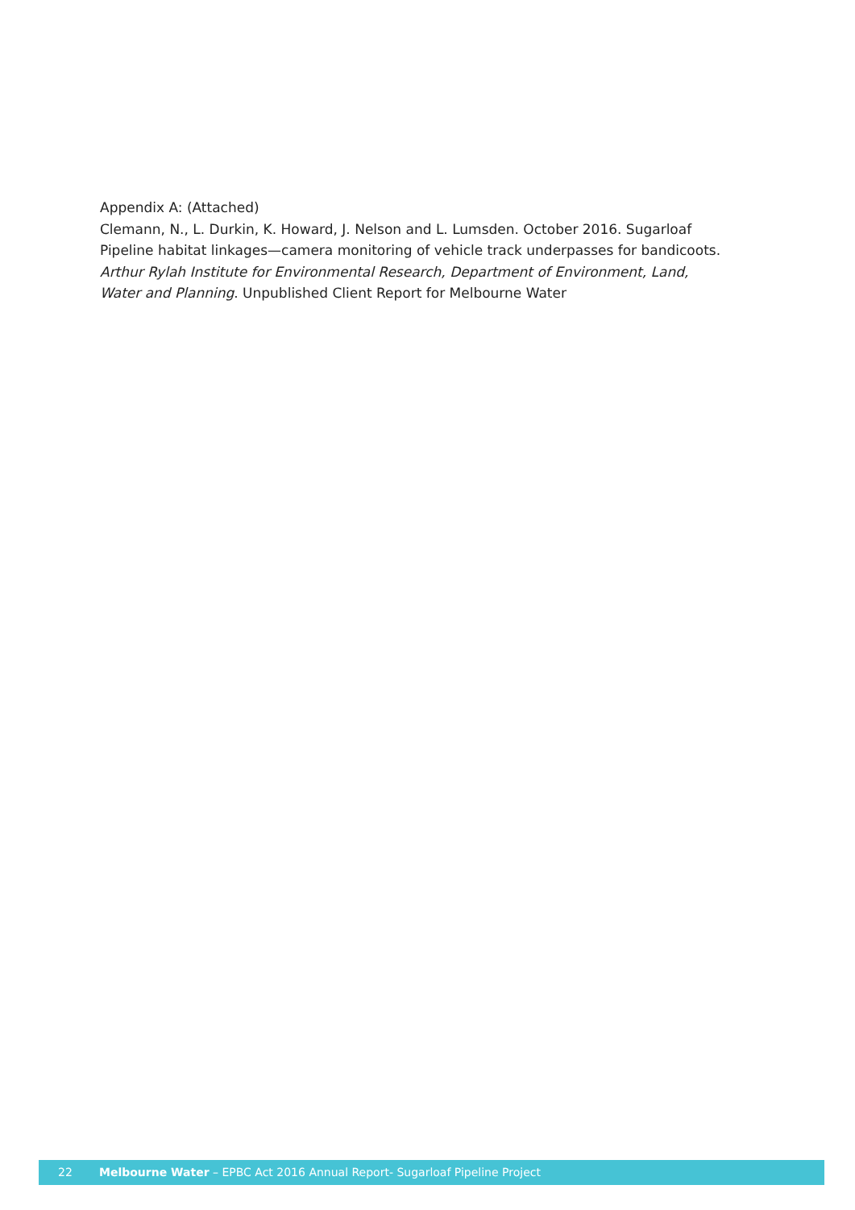Appendix A: (Attached)
Clemann, N., L. Durkin, K. Howard, J. Nelson and L. Lumsden. October 2016. Sugarloaf Pipeline habitat linkages—camera monitoring of vehicle track underpasses for bandicoots. Arthur Rylah Institute for Environmental Research, Department of Environment, Land, Water and Planning. Unpublished Client Report for Melbourne Water
22 Melbourne Water – EPBC Act 2016 Annual Report- Sugarloaf Pipeline Project